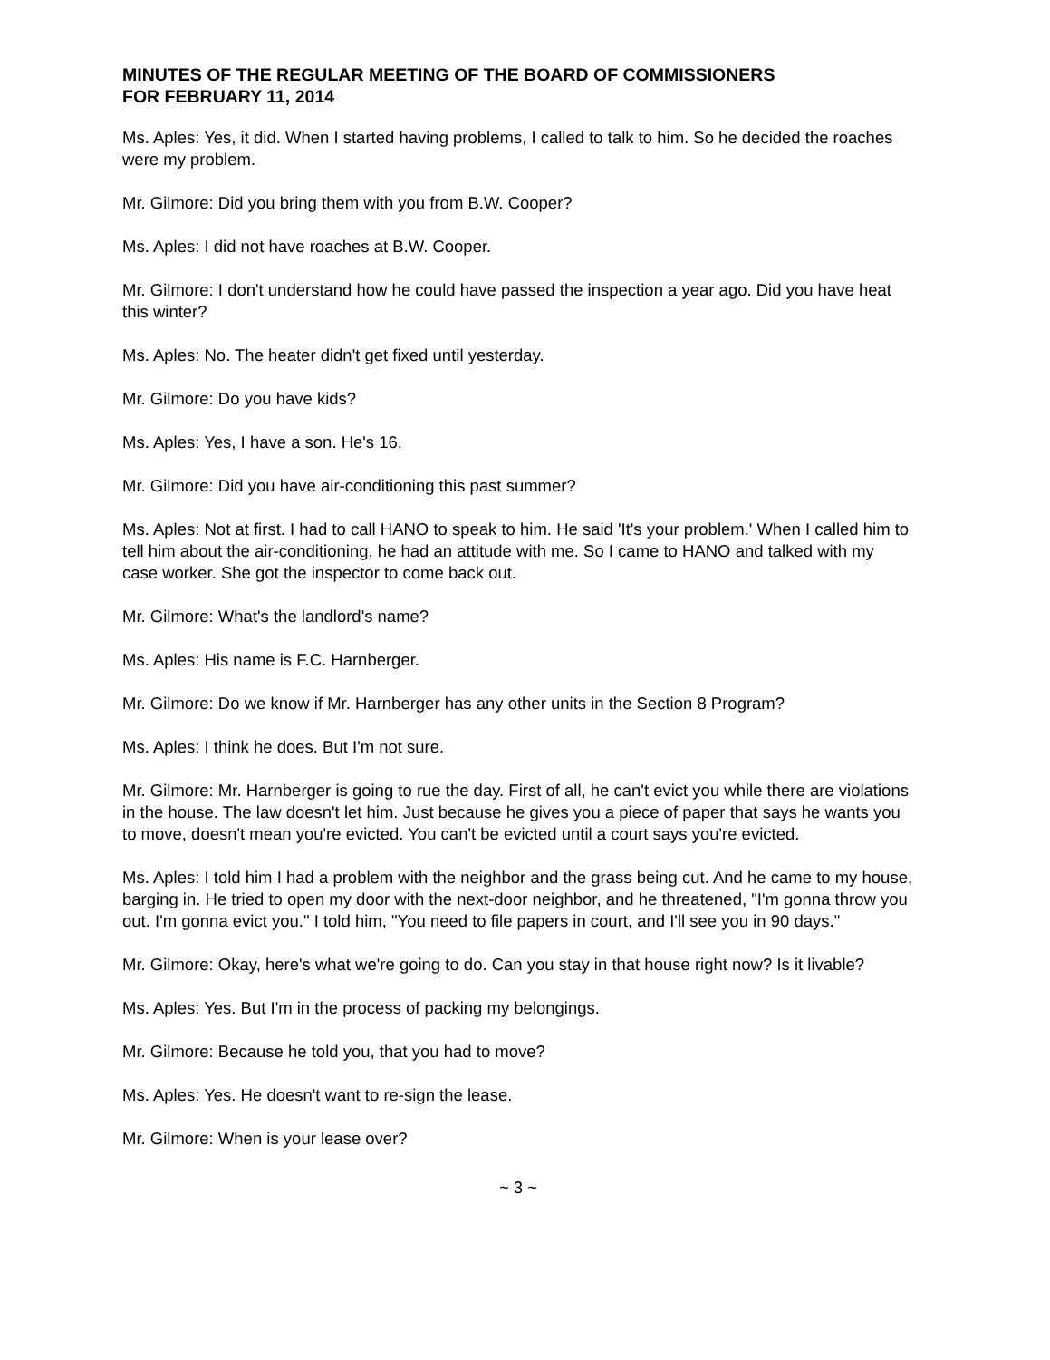MINUTES OF THE REGULAR MEETING OF THE BOARD OF COMMISSIONERS
FOR FEBRUARY 11, 2014
Ms. Aples: Yes, it did. When I started having problems, I called to talk to him. So he decided the roaches were my problem.
Mr. Gilmore: Did you bring them with you from B.W. Cooper?
Ms. Aples: I did not have roaches at B.W. Cooper.
Mr. Gilmore: I don't understand how he could have passed the inspection a year ago. Did you have heat this winter?
Ms. Aples: No. The heater didn't get fixed until yesterday.
Mr. Gilmore: Do you have kids?
Ms. Aples: Yes, I have a son. He's 16.
Mr. Gilmore: Did you have air-conditioning this past summer?
Ms. Aples: Not at first. I had to call HANO to speak to him. He said 'It's your problem.' When I called him to tell him about the air-conditioning, he had an attitude with me. So I came to HANO and talked with my case worker. She got the inspector to come back out.
Mr. Gilmore: What's the landlord's name?
Ms. Aples: His name is F.C. Harnberger.
Mr. Gilmore: Do we know if Mr. Harnberger has any other units in the Section 8 Program?
Ms. Aples: I think he does. But I'm not sure.
Mr. Gilmore: Mr. Harnberger is going to rue the day. First of all, he can't evict you while there are violations in the house. The law doesn't let him. Just because he gives you a piece of paper that says he wants you to move, doesn't mean you're evicted. You can't be evicted until a court says you're evicted.
Ms. Aples: I told him I had a problem with the neighbor and the grass being cut. And he came to my house, barging in. He tried to open my door with the next-door neighbor, and he threatened, "I'm gonna throw you out. I'm gonna evict you." I told him, "You need to file papers in court, and I'll see you in 90 days."
Mr. Gilmore: Okay, here's what we're going to do. Can you stay in that house right now? Is it livable?
Ms. Aples: Yes. But I'm in the process of packing my belongings.
Mr. Gilmore: Because he told you, that you had to move?
Ms. Aples: Yes. He doesn't want to re-sign the lease.
Mr. Gilmore: When is your lease over?
~ 3 ~